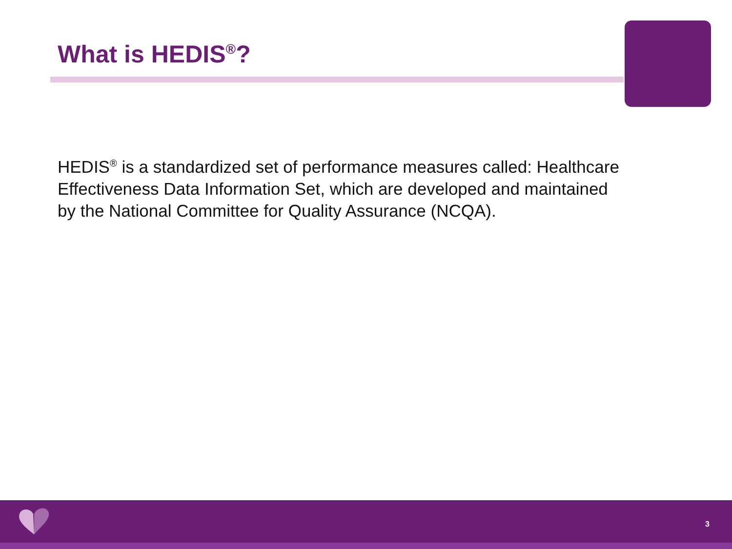What is HEDIS<sup>®</sup>?
HEDIS<sup>®</sup> is a standardized set of performance measures called: Healthcare Effectiveness Data Information Set, which are developed and maintained by the National Committee for Quality Assurance (NCQA).
3